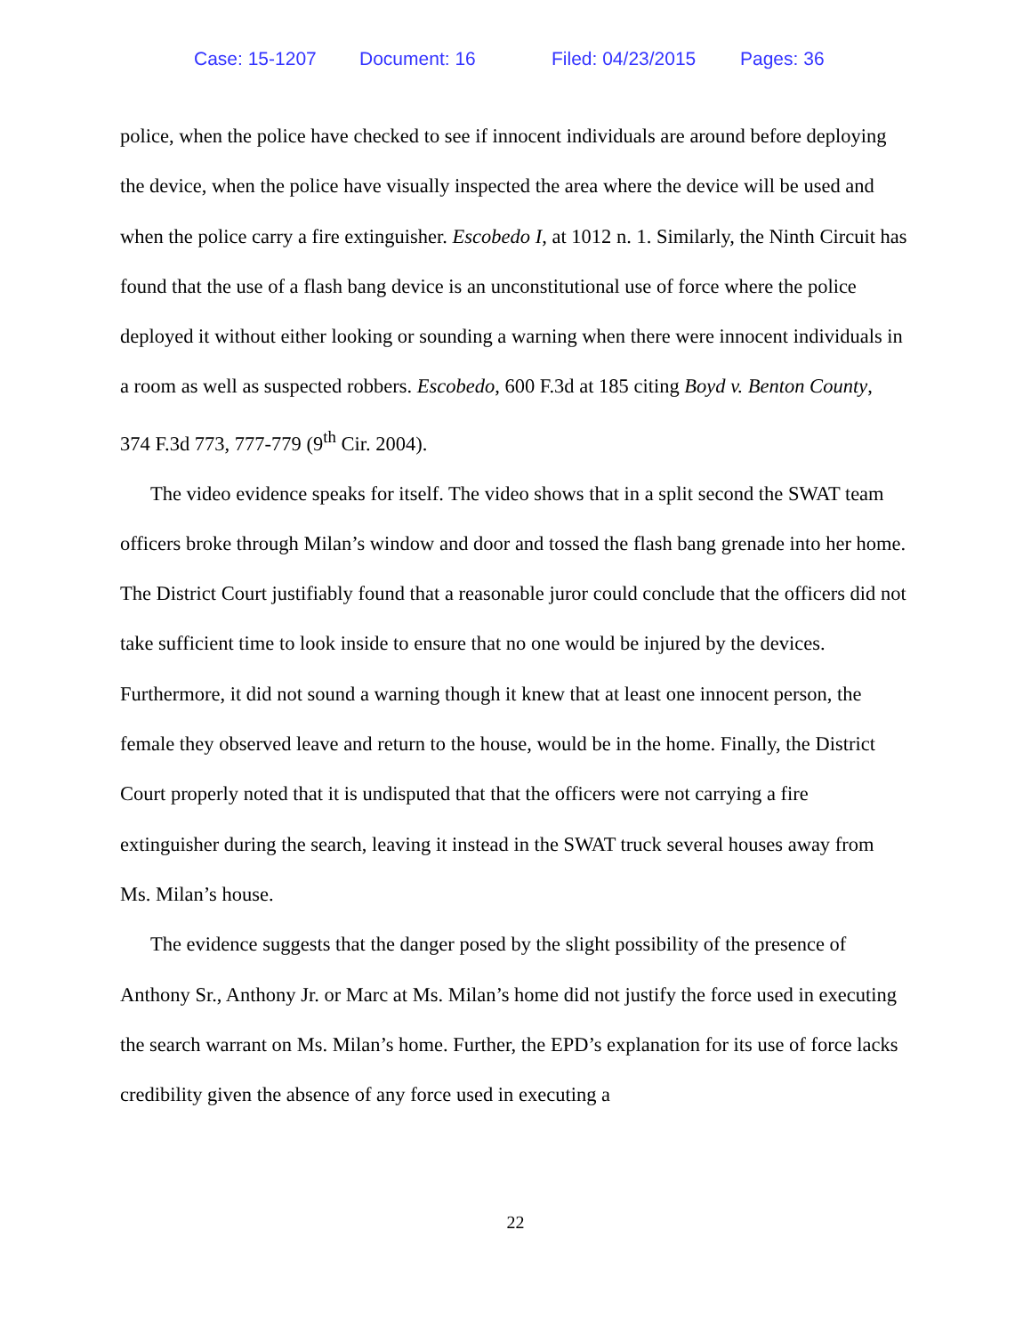Case: 15-1207 Document: 16 Filed: 04/23/2015 Pages: 36
police, when the police have checked to see if innocent individuals are around before deploying the device, when the police have visually inspected the area where the device will be used and when the police carry a fire extinguisher. Escobedo I, at 1012 n. 1. Similarly, the Ninth Circuit has found that the use of a flash bang device is an unconstitutional use of force where the police deployed it without either looking or sounding a warning when there were innocent individuals in a room as well as suspected robbers. Escobedo, 600 F.3d at 185 citing Boyd v. Benton County, 374 F.3d 773, 777-779 (9<sup>th</sup> Cir. 2004).
The video evidence speaks for itself. The video shows that in a split second the SWAT team officers broke through Milan’s window and door and tossed the flash bang grenade into her home. The District Court justifiably found that a reasonable juror could conclude that the officers did not take sufficient time to look inside to ensure that no one would be injured by the devices. Furthermore, it did not sound a warning though it knew that at least one innocent person, the female they observed leave and return to the house, would be in the home. Finally, the District Court properly noted that it is undisputed that that the officers were not carrying a fire extinguisher during the search, leaving it instead in the SWAT truck several houses away from Ms. Milan’s house.
The evidence suggests that the danger posed by the slight possibility of the presence of Anthony Sr., Anthony Jr. or Marc at Ms. Milan’s home did not justify the force used in executing the search warrant on Ms. Milan’s home. Further, the EPD’s explanation for its use of force lacks credibility given the absence of any force used in executing a
22